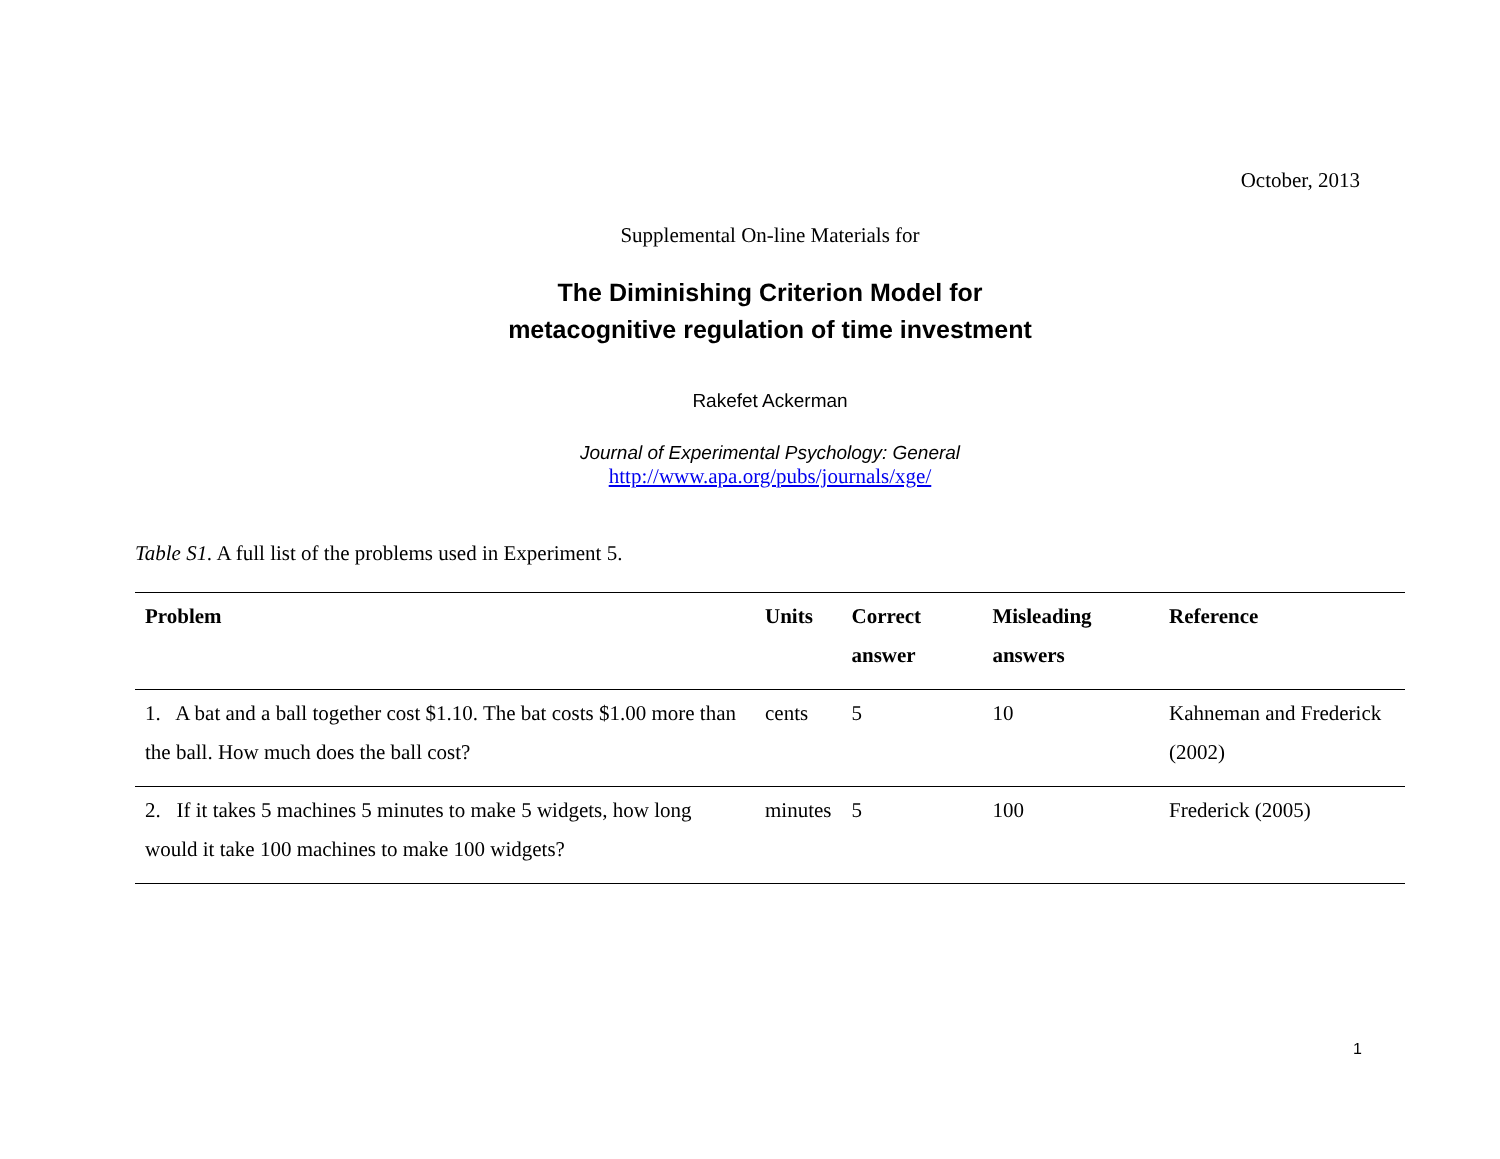October, 2013
Supplemental On-line Materials for
The Diminishing Criterion Model for
metacognitive regulation of time investment
Rakefet Ackerman
Journal of Experimental Psychology: General
http://www.apa.org/pubs/journals/xge/
Table S1. A full list of the problems used in Experiment 5.
| Problem | Units | Correct answer | Misleading answers | Reference |
| --- | --- | --- | --- | --- |
| 1. A bat and a ball together cost $1.10. The bat costs $1.00 more than the ball. How much does the ball cost? | cents | 5 | 10 | Kahneman and Frederick (2002) |
| 2. If it takes 5 machines 5 minutes to make 5 widgets, how long would it take 100 machines to make 100 widgets? | minutes | 5 | 100 | Frederick (2005) |
1